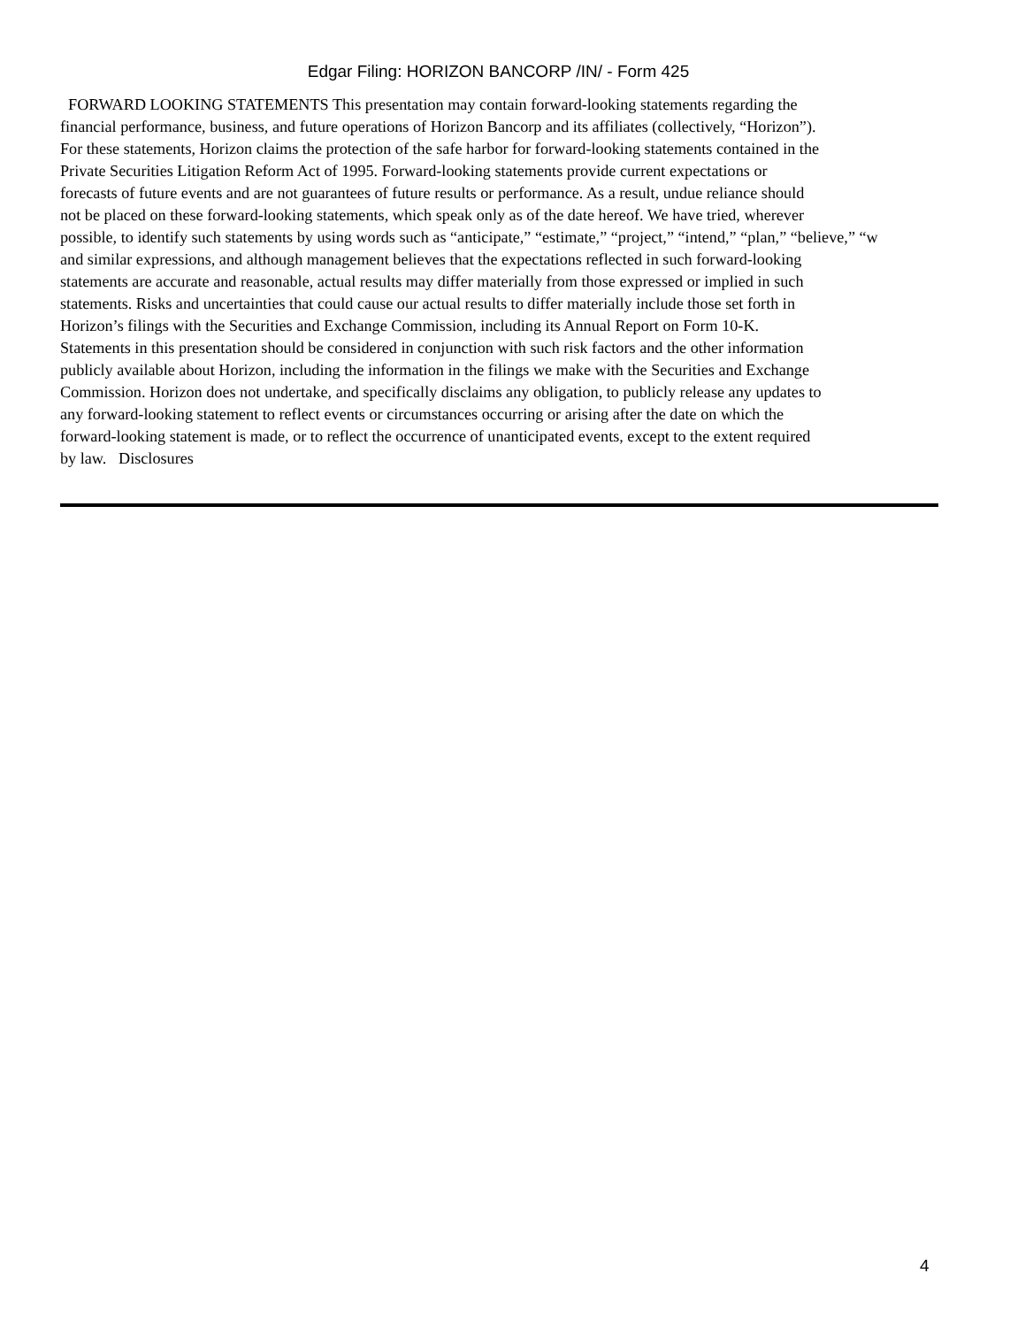Edgar Filing: HORIZON BANCORP /IN/ - Form 425
FORWARD LOOKING STATEMENTS This presentation may contain forward-looking statements regarding the
financial performance, business, and future operations of Horizon Bancorp and its affiliates (collectively, “Horizon”).
For these statements, Horizon claims the protection of the safe harbor for forward-looking statements contained in the
Private Securities Litigation Reform Act of 1995. Forward-looking statements provide current expectations or
forecasts of future events and are not guarantees of future results or performance. As a result, undue reliance should
not be placed on these forward-looking statements, which speak only as of the date hereof. We have tried, wherever
possible, to identify such statements by using words such as “anticipate,” “estimate,” “project,” “intend,” “plan,” “believe,” “w
and similar expressions, and although management believes that the expectations reflected in such forward-looking
statements are accurate and reasonable, actual results may differ materially from those expressed or implied in such
statements. Risks and uncertainties that could cause our actual results to differ materially include those set forth in
Horizon’s filings with the Securities and Exchange Commission, including its Annual Report on Form 10-K.
Statements in this presentation should be considered in conjunction with such risk factors and the other information
publicly available about Horizon, including the information in the filings we make with the Securities and Exchange
Commission. Horizon does not undertake, and specifically disclaims any obligation, to publicly release any updates to
any forward-looking statement to reflect events or circumstances occurring or arising after the date on which the
forward-looking statement is made, or to reflect the occurrence of unanticipated events, except to the extent required
by law. Disclosures
4